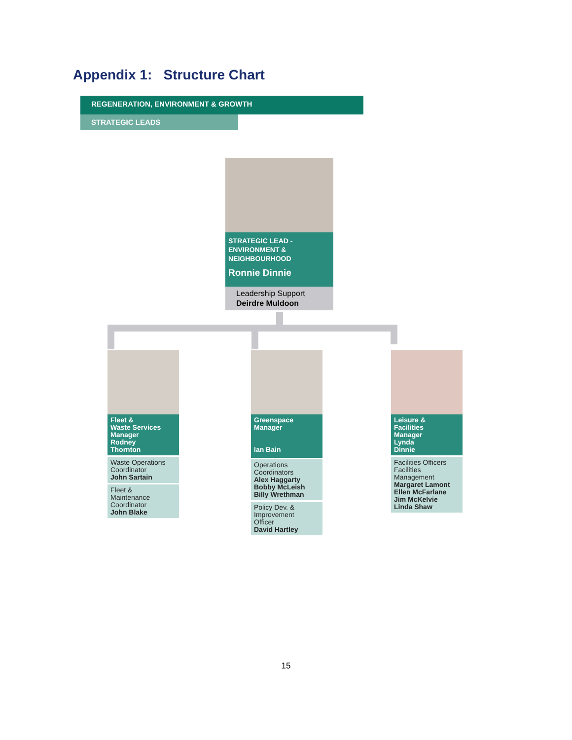Appendix 1: Structure Chart
REGENERATION, ENVIRONMENT & GROWTH
STRATEGIC LEADS
STRATEGIC LEAD -
ENVIRONMENT &
NEIGHBOURHOOD
Ronnie Dinnie
Leadership Support
Deirdre Muldoon
Fleet &
Waste Services
Manager
Rodney
Thornton
Waste Operations
Coordinator
John Sartain
Fleet &
Maintenance
Coordinator
John Blake
Greenspace
Manager
Ian Bain
Operations
Coordinators
Alex Haggarty
Bobby McLeish
Billy Wrethman
Policy Dev. &
Improvement
Officer
David Hartley
Leisure &
Facilities
Manager
Lynda
Dinnie
Facilities Officers
Facilities
Management
Margaret Lamont
Ellen McFarlane
Jim McKelvie
Linda Shaw
15